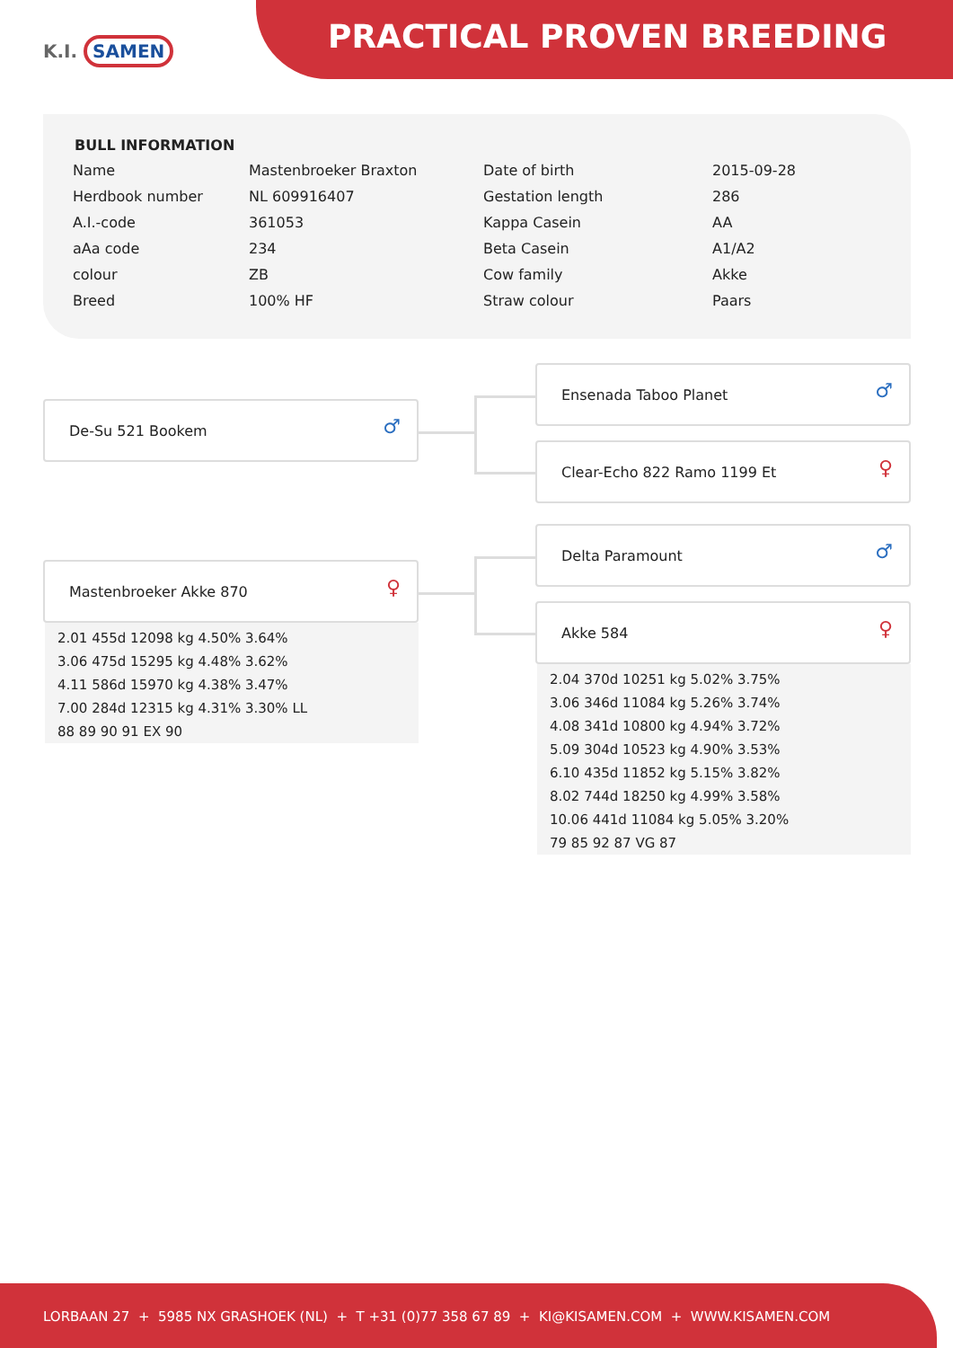K.I. SAMEN PRACTICAL PROVEN BREEDING
BULL INFORMATION
| Name | Mastenbroeker Braxton | Date of birth | 2015-09-28 |
| Herdbook number | NL 609916407 | Gestation length | 286 |
| A.I.-code | 361053 | Kappa Casein | AA |
| aAa code | 234 | Beta Casein | A1/A2 |
| colour | ZB | Cow family | Akke |
| Breed | 100% HF | Straw colour | Paars |
De-Su 521 Bookem
♂
Ensenada Taboo Planet
♂
Clear-Echo 822 Ramo 1199 Et
♀
Mastenbroeker Akke 870
♀
2.01 455d 12098 kg 4.50% 3.64%
3.06 475d 15295 kg 4.48% 3.62%
4.11 586d 15970 kg 4.38% 3.47%
7.00 284d 12315 kg 4.31% 3.30% LL
88 89 90 91 EX 90
Delta Paramount
♂
Akke 584
♀
2.04 370d 10251 kg 5.02% 3.75%
3.06 346d 11084 kg 5.26% 3.74%
4.08 341d 10800 kg 4.94% 3.72%
5.09 304d 10523 kg 4.90% 3.53%
6.10 435d 11852 kg 5.15% 3.82%
8.02 744d 18250 kg 4.99% 3.58%
10.06 441d 11084 kg 5.05% 3.20%
79 85 92 87 VG 87
LORBAAN 27 + 5985 NX GRASHOEK (NL) + T +31 (0)77 358 67 89 + KI@KISAMEN.COM + WWW.KISAMEN.COM